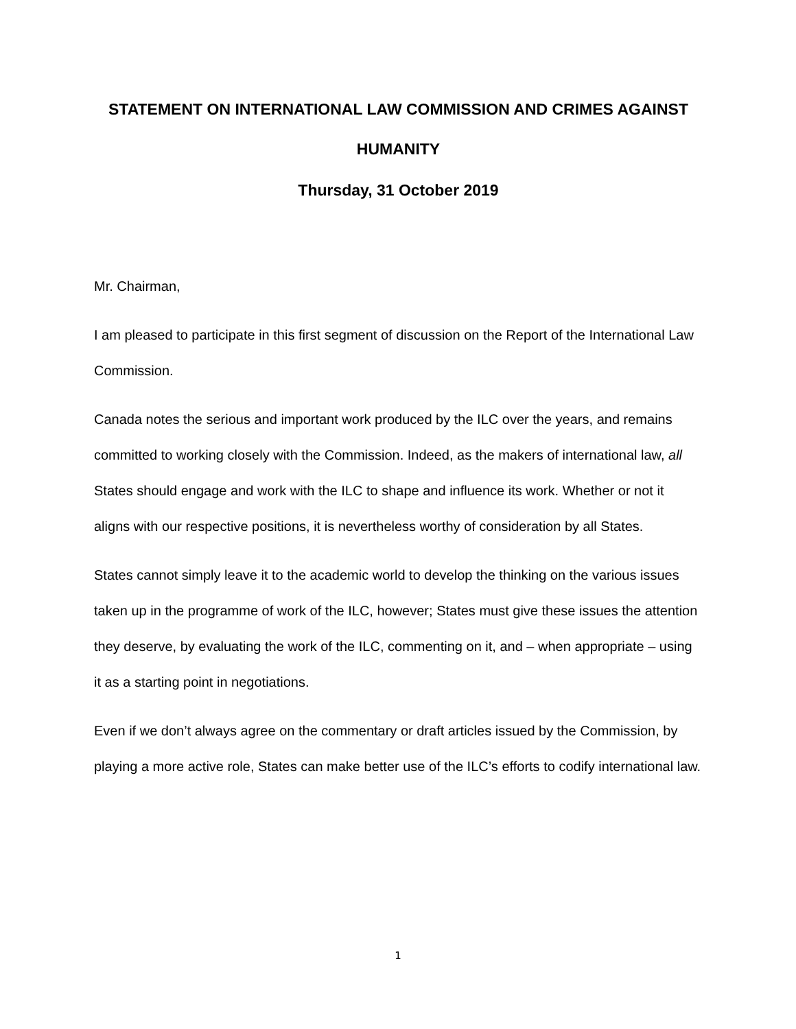STATEMENT ON INTERNATIONAL LAW COMMISSION AND CRIMES AGAINST HUMANITY
Thursday, 31 October 2019
Mr. Chairman,
I am pleased to participate in this first segment of discussion on the Report of the International Law Commission.
Canada notes the serious and important work produced by the ILC over the years, and remains committed to working closely with the Commission. Indeed, as the makers of international law, all States should engage and work with the ILC to shape and influence its work. Whether or not it aligns with our respective positions, it is nevertheless worthy of consideration by all States.
States cannot simply leave it to the academic world to develop the thinking on the various issues taken up in the programme of work of the ILC, however; States must give these issues the attention they deserve, by evaluating the work of the ILC, commenting on it, and – when appropriate – using it as a starting point in negotiations.
Even if we don’t always agree on the commentary or draft articles issued by the Commission, by playing a more active role, States can make better use of the ILC’s efforts to codify international law.
1